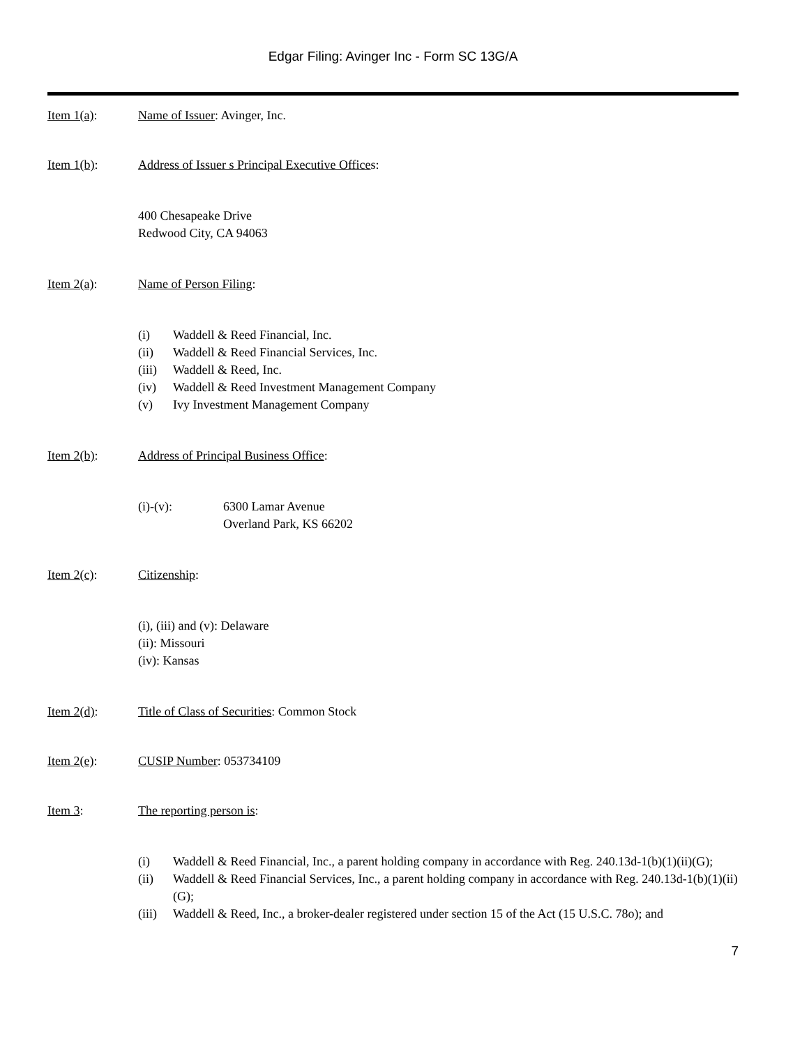Edgar Filing: Avinger Inc - Form SC 13G/A
Item 1(a): Name of Issuer: Avinger, Inc.
Item 1(b): Address of Issuer s Principal Executive Offices:
400 Chesapeake Drive
Redwood City, CA 94063
Item 2(a): Name of Person Filing:
(i) Waddell & Reed Financial, Inc.
(ii) Waddell & Reed Financial Services, Inc.
(iii) Waddell & Reed, Inc.
(iv) Waddell & Reed Investment Management Company
(v) Ivy Investment Management Company
Item 2(b): Address of Principal Business Office:
(i)-(v): 6300 Lamar Avenue
Overland Park, KS 66202
Item 2(c): Citizenship:
(i), (iii) and (v): Delaware
(ii): Missouri
(iv): Kansas
Item 2(d): Title of Class of Securities: Common Stock
Item 2(e): CUSIP Number: 053734109
Item 3: The reporting person is:
(i) Waddell & Reed Financial, Inc., a parent holding company in accordance with Reg. 240.13d-1(b)(1)(ii)(G);
(ii) Waddell & Reed Financial Services, Inc., a parent holding company in accordance with Reg. 240.13d-1(b)(1)(ii)(G);
(iii) Waddell & Reed, Inc., a broker-dealer registered under section 15 of the Act (15 U.S.C. 78o); and
7